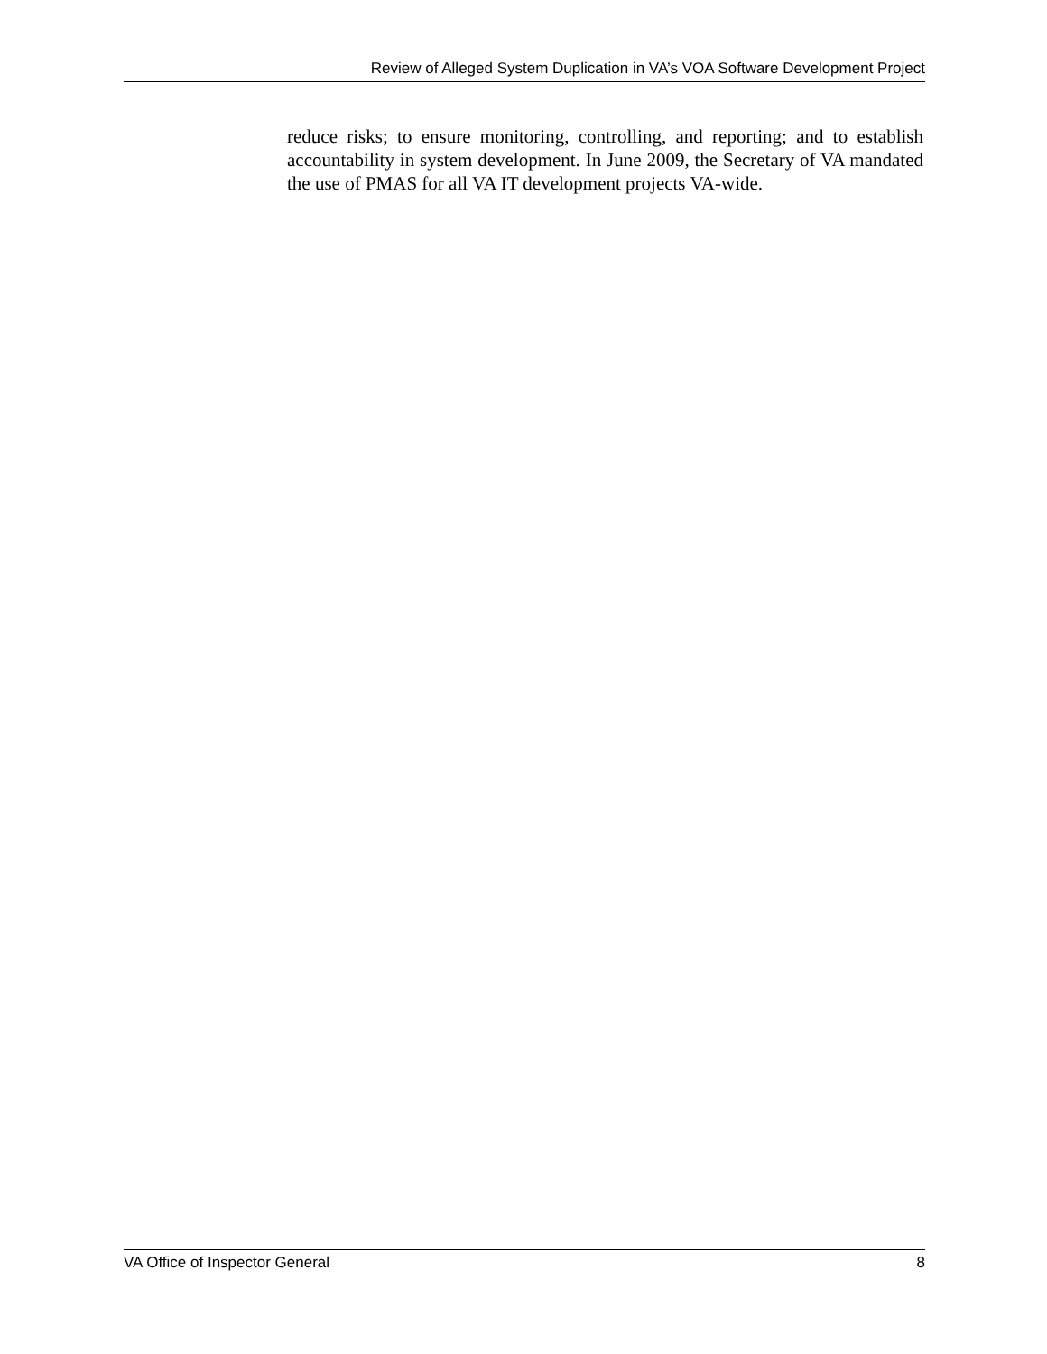Review of Alleged System Duplication in VA’s VOA Software Development Project
reduce risks; to ensure monitoring, controlling, and reporting; and to establish accountability in system development. In June 2009, the Secretary of VA mandated the use of PMAS for all VA IT development projects VA-wide.
VA Office of Inspector General 8